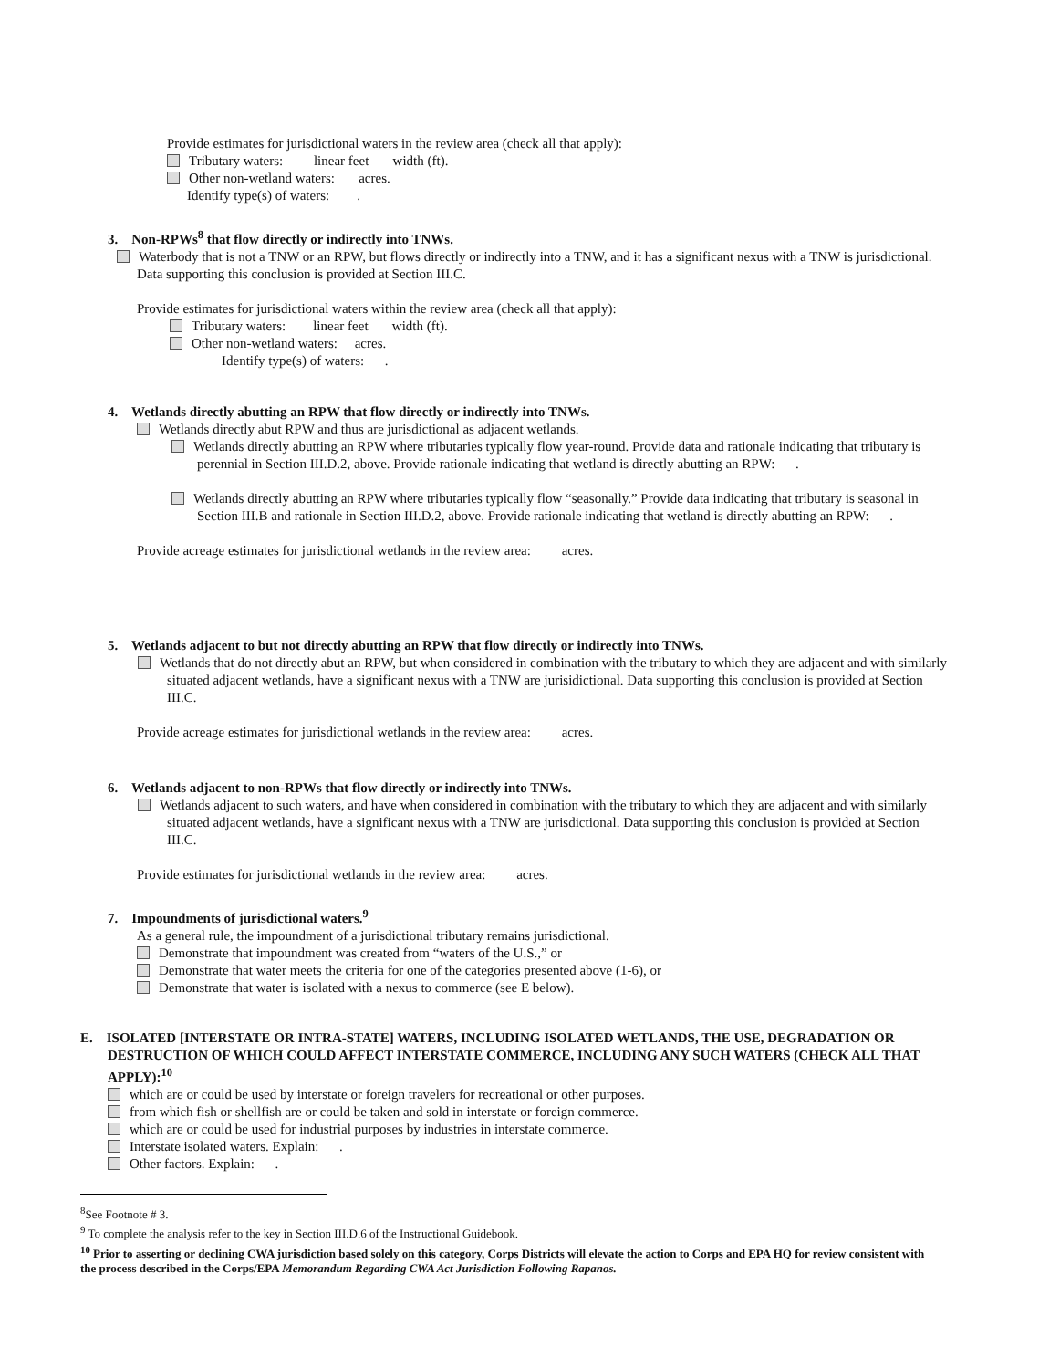Provide estimates for jurisdictional waters in the review area (check all that apply):
Tributary waters: linear feet width (ft).
Other non-wetland waters: acres.
Identify type(s) of waters: .
3. Non-RPWs<sup>8</sup> that flow directly or indirectly into TNWs.
Waterbody that is not a TNW or an RPW, but flows directly or indirectly into a TNW, and it has a significant nexus with a TNW is jurisdictional. Data supporting this conclusion is provided at Section III.C.
Provide estimates for jurisdictional waters within the review area (check all that apply):
Tributary waters: linear feet width (ft).
Other non-wetland waters: acres.
Identify type(s) of waters: .
4. Wetlands directly abutting an RPW that flow directly or indirectly into TNWs.
Wetlands directly abut RPW and thus are jurisdictional as adjacent wetlands.
Wetlands directly abutting an RPW where tributaries typically flow year-round. Provide data and rationale indicating that tributary is perennial in Section III.D.2, above. Provide rationale indicating that wetland is directly abutting an RPW: .
Wetlands directly abutting an RPW where tributaries typically flow “seasonally.” Provide data indicating that tributary is seasonal in Section III.B and rationale in Section III.D.2, above. Provide rationale indicating that wetland is directly abutting an RPW: .
Provide acreage estimates for jurisdictional wetlands in the review area: acres.
5. Wetlands adjacent to but not directly abutting an RPW that flow directly or indirectly into TNWs.
Wetlands that do not directly abut an RPW, but when considered in combination with the tributary to which they are adjacent and with similarly situated adjacent wetlands, have a significant nexus with a TNW are jurisidictional. Data supporting this conclusion is provided at Section III.C.
Provide acreage estimates for jurisdictional wetlands in the review area: acres.
6. Wetlands adjacent to non-RPWs that flow directly or indirectly into TNWs.
Wetlands adjacent to such waters, and have when considered in combination with the tributary to which they are adjacent and with similarly situated adjacent wetlands, have a significant nexus with a TNW are jurisdictional. Data supporting this conclusion is provided at Section III.C.
Provide estimates for jurisdictional wetlands in the review area: acres.
7. Impoundments of jurisdictional waters.<sup>9</sup>
As a general rule, the impoundment of a jurisdictional tributary remains jurisdictional.
Demonstrate that impoundment was created from “waters of the U.S.,” or
Demonstrate that water meets the criteria for one of the categories presented above (1-6), or
Demonstrate that water is isolated with a nexus to commerce (see E below).
E. ISOLATED [INTERSTATE OR INTRA-STATE] WATERS, INCLUDING ISOLATED WETLANDS, THE USE, DEGRADATION OR DESTRUCTION OF WHICH COULD AFFECT INTERSTATE COMMERCE, INCLUDING ANY SUCH WATERS (CHECK ALL THAT APPLY):<sup>10</sup>
which are or could be used by interstate or foreign travelers for recreational or other purposes.
from which fish or shellfish are or could be taken and sold in interstate or foreign commerce.
which are or could be used for industrial purposes by industries in interstate commerce.
Interstate isolated waters. Explain: .
Other factors. Explain: .
<sup>8</sup> See Footnote # 3.
<sup>9</sup> To complete the analysis refer to the key in Section III.D.6 of the Instructional Guidebook.
<sup>10</sup> Prior to asserting or declining CWA jurisdiction based solely on this category, Corps Districts will elevate the action to Corps and EPA HQ for review consistent with the process described in the Corps/EPA Memorandum Regarding CWA Act Jurisdiction Following Rapanos.